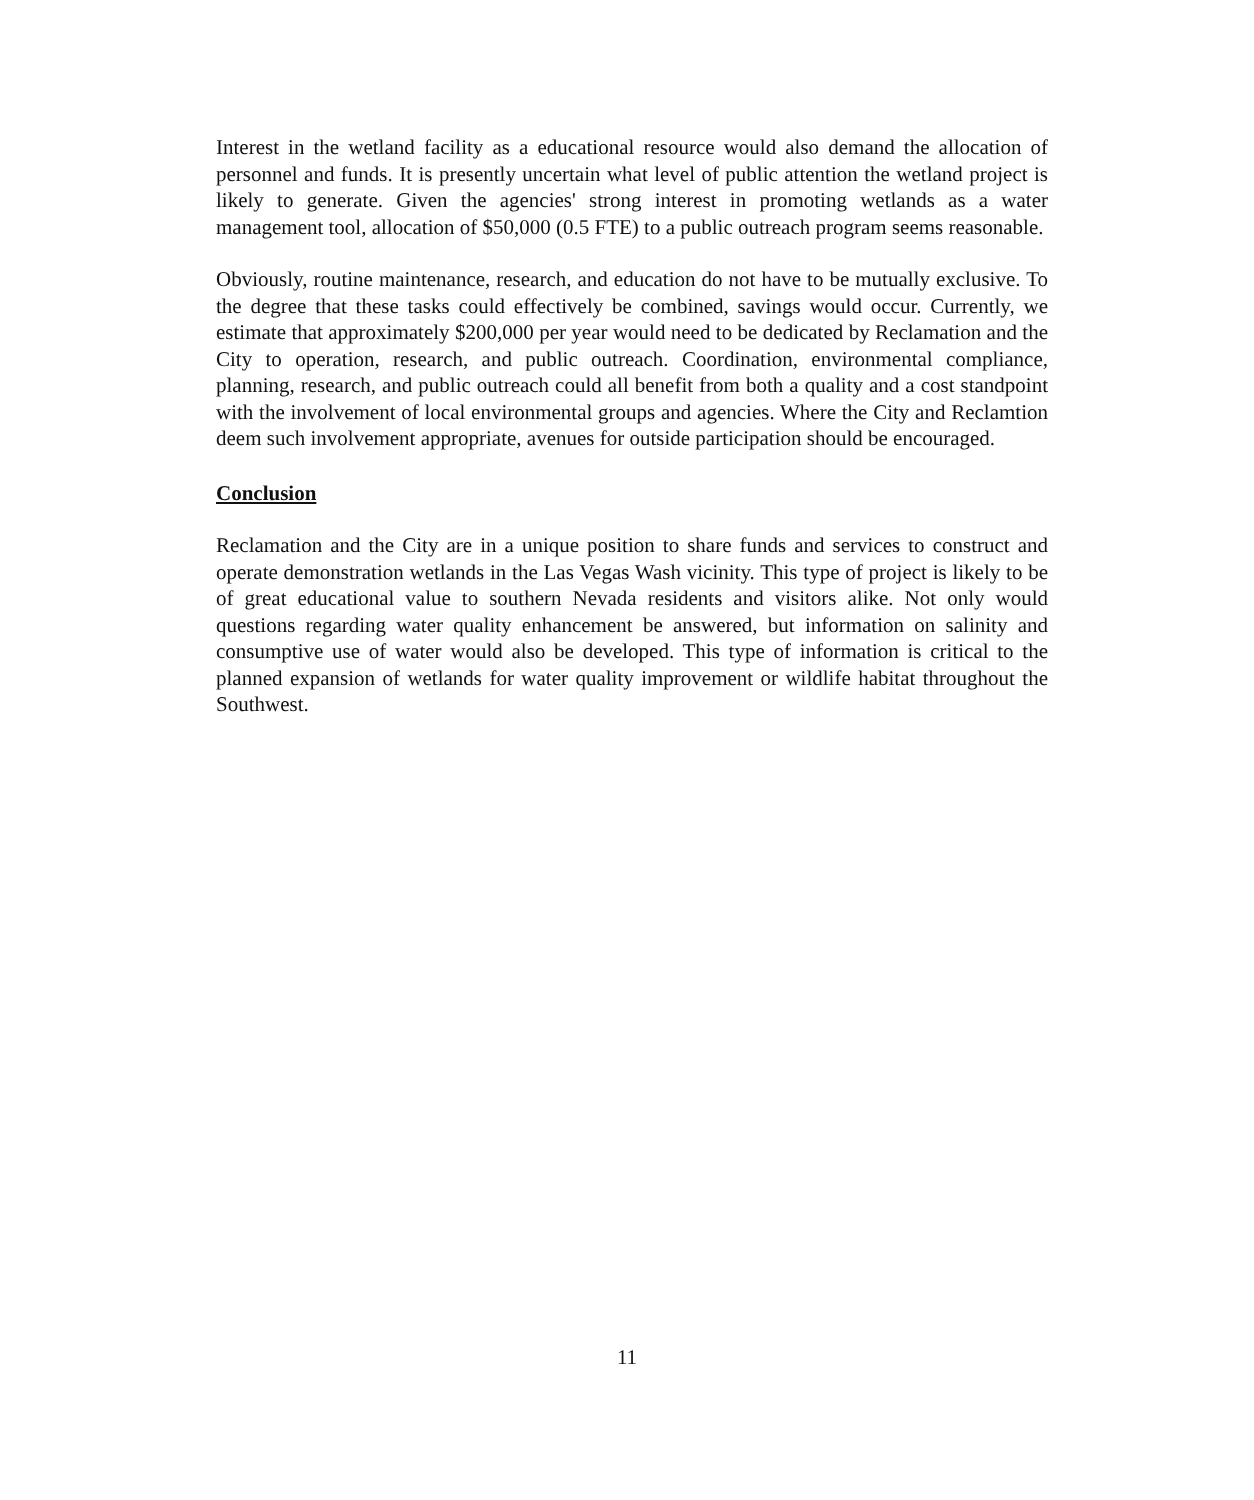Interest in the wetland facility as a educational resource would also demand the allocation of personnel and funds. It is presently uncertain what level of public attention the wetland project is likely to generate. Given the agencies' strong interest in promoting wetlands as a water management tool, allocation of $50,000 (0.5 FTE) to a public outreach program seems reasonable.
Obviously, routine maintenance, research, and education do not have to be mutually exclusive. To the degree that these tasks could effectively be combined, savings would occur. Currently, we estimate that approximately $200,000 per year would need to be dedicated by Reclamation and the City to operation, research, and public outreach. Coordination, environmental compliance, planning, research, and public outreach could all benefit from both a quality and a cost standpoint with the involvement of local environmental groups and agencies. Where the City and Reclamtion deem such involvement appropriate, avenues for outside participation should be encouraged.
Conclusion
Reclamation and the City are in a unique position to share funds and services to construct and operate demonstration wetlands in the Las Vegas Wash vicinity. This type of project is likely to be of great educational value to southern Nevada residents and visitors alike. Not only would questions regarding water quality enhancement be answered, but information on salinity and consumptive use of water would also be developed. This type of information is critical to the planned expansion of wetlands for water quality improvement or wildlife habitat throughout the Southwest.
11